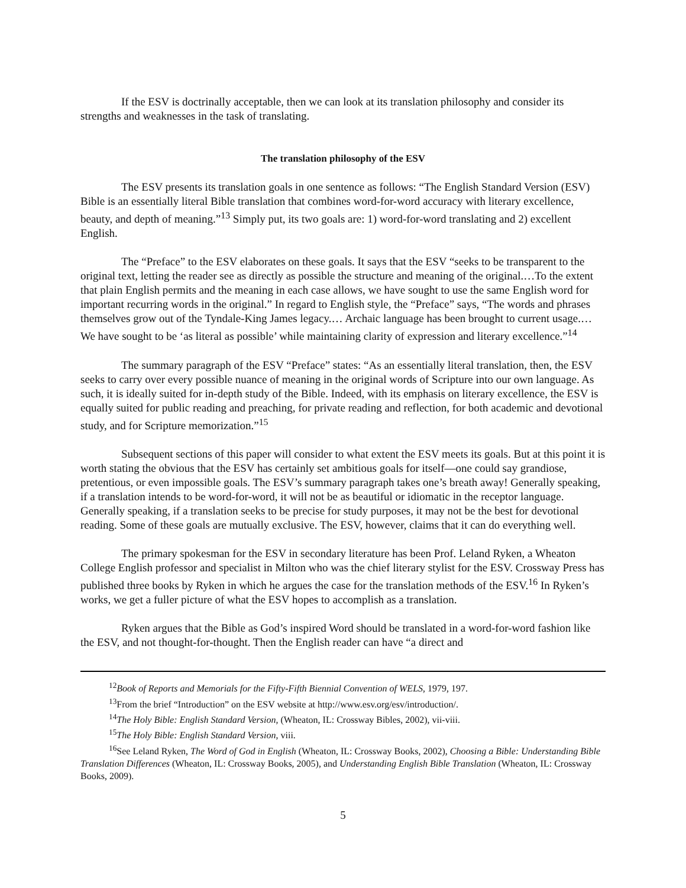If the ESV is doctrinally acceptable, then we can look at its translation philosophy and consider its strengths and weaknesses in the task of translating.
The translation philosophy of the ESV
The ESV presents its translation goals in one sentence as follows: “The English Standard Version (ESV) Bible is an essentially literal Bible translation that combines word-for-word accuracy with literary excellence, beauty, and depth of meaning.”<sup>13</sup> Simply put, its two goals are: 1) word-for-word translating and 2) excellent English.
The “Preface” to the ESV elaborates on these goals. It says that the ESV “seeks to be transparent to the original text, letting the reader see as directly as possible the structure and meaning of the original.…To the extent that plain English permits and the meaning in each case allows, we have sought to use the same English word for important recurring words in the original.” In regard to English style, the “Preface” says, “The words and phrases themselves grow out of the Tyndale-King James legacy.… Archaic language has been brought to current usage.…We have sought to be ‘as literal as possible’ while maintaining clarity of expression and literary excellence.”<sup>14</sup>
The summary paragraph of the ESV “Preface” states: “As an essentially literal translation, then, the ESV seeks to carry over every possible nuance of meaning in the original words of Scripture into our own language. As such, it is ideally suited for in-depth study of the Bible. Indeed, with its emphasis on literary excellence, the ESV is equally suited for public reading and preaching, for private reading and reflection, for both academic and devotional study, and for Scripture memorization.”<sup>15</sup>
Subsequent sections of this paper will consider to what extent the ESV meets its goals. But at this point it is worth stating the obvious that the ESV has certainly set ambitious goals for itself—one could say grandiose, pretentious, or even impossible goals. The ESV’s summary paragraph takes one’s breath away! Generally speaking, if a translation intends to be word-for-word, it will not be as beautiful or idiomatic in the receptor language. Generally speaking, if a translation seeks to be precise for study purposes, it may not be the best for devotional reading. Some of these goals are mutually exclusive. The ESV, however, claims that it can do everything well.
The primary spokesman for the ESV in secondary literature has been Prof. Leland Ryken, a Wheaton College English professor and specialist in Milton who was the chief literary stylist for the ESV. Crossway Press has published three books by Ryken in which he argues the case for the translation methods of the ESV.<sup>16</sup> In Ryken’s works, we get a fuller picture of what the ESV hopes to accomplish as a translation.
Ryken argues that the Bible as God’s inspired Word should be translated in a word-for-word fashion like the ESV, and not thought-for-thought. Then the English reader can have “a direct and
<sup>12</sup> Book of Reports and Memorials for the Fifty-Fifth Biennial Convention of WELS, 1979, 197.
<sup>13</sup> From the brief “Introduction” on the ESV website at http://www.esv.org/esv/introduction/.
<sup>14</sup> The Holy Bible: English Standard Version, (Wheaton, IL: Crossway Bibles, 2002), vii-viii.
<sup>15</sup> The Holy Bible: English Standard Version, viii.
<sup>16</sup> See Leland Ryken, The Word of God in English (Wheaton, IL: Crossway Books, 2002), Choosing a Bible: Understanding Bible Translation Differences (Wheaton, IL: Crossway Books, 2005), and Understanding English Bible Translation (Wheaton, IL: Crossway Books, 2009).
5